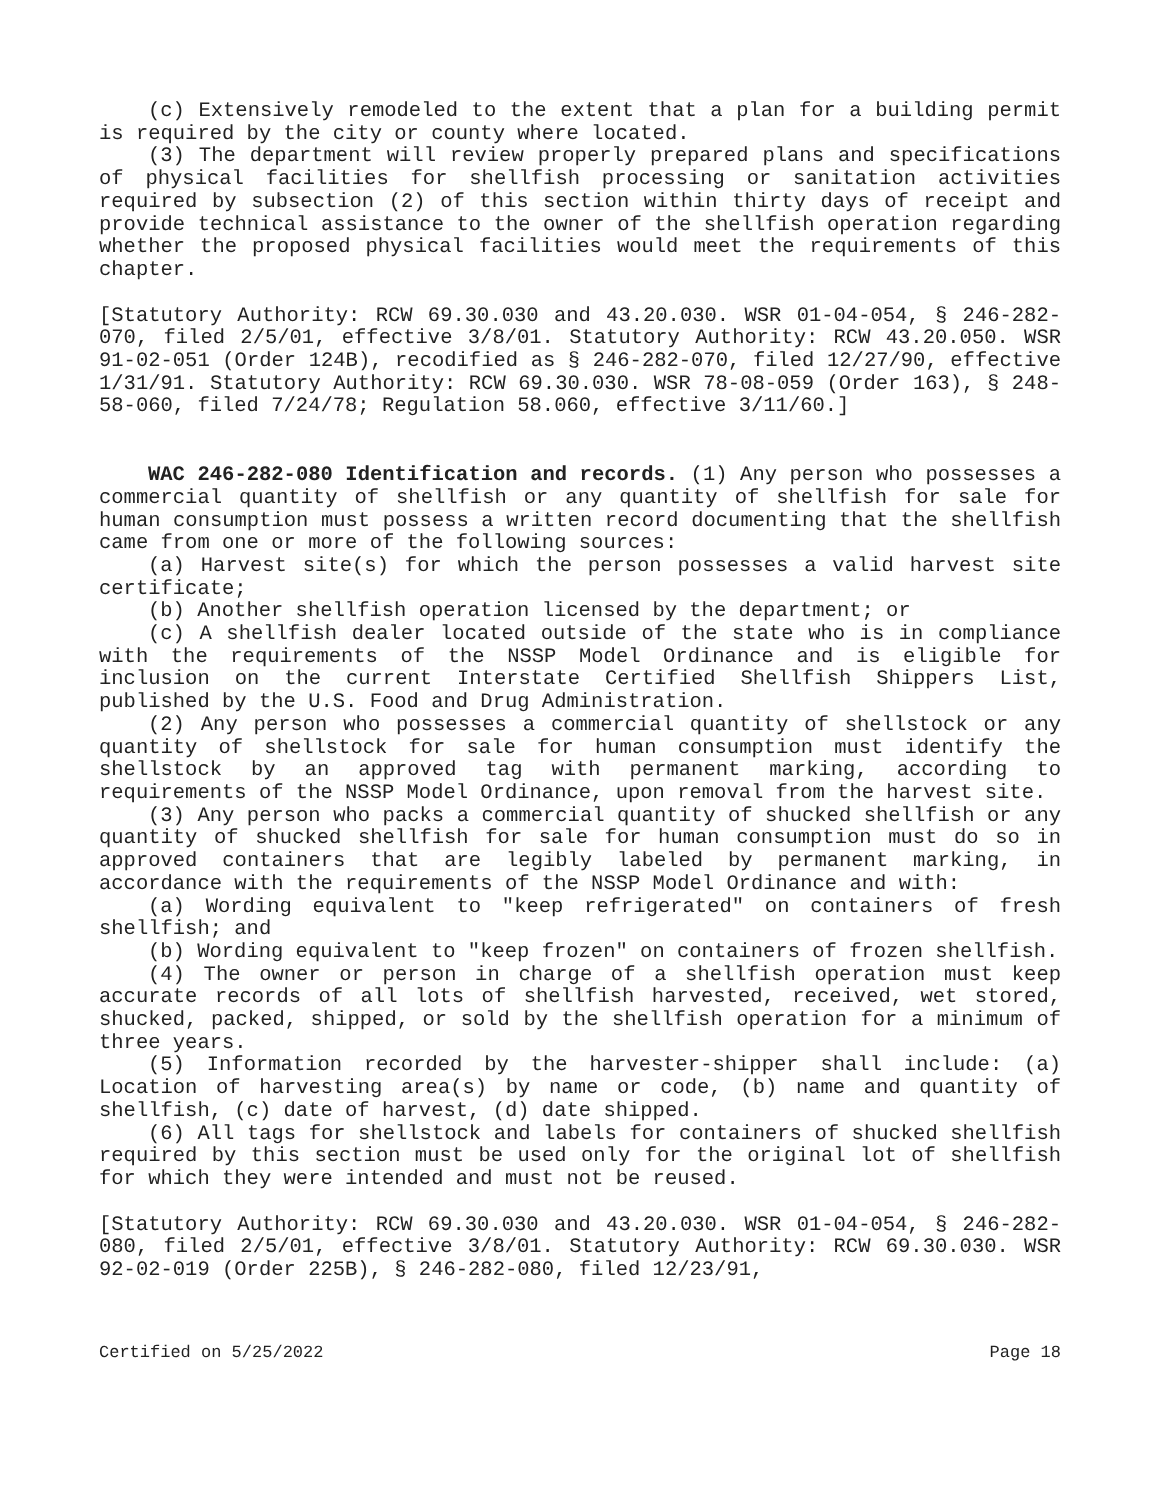(c) Extensively remodeled to the extent that a plan for a building permit is required by the city or county where located.
(3) The department will review properly prepared plans and specifications of physical facilities for shellfish processing or sanitation activities required by subsection (2) of this section within thirty days of receipt and provide technical assistance to the owner of the shellfish operation regarding whether the proposed physical facilities would meet the requirements of this chapter.
[Statutory Authority: RCW 69.30.030 and 43.20.030. WSR 01-04-054, § 246-282-070, filed 2/5/01, effective 3/8/01. Statutory Authority: RCW 43.20.050. WSR 91-02-051 (Order 124B), recodified as § 246-282-070, filed 12/27/90, effective 1/31/91. Statutory Authority: RCW 69.30.030. WSR 78-08-059 (Order 163), § 248-58-060, filed 7/24/78; Regulation 58.060, effective 3/11/60.]
WAC 246-282-080 Identification and records. (1) Any person who possesses a commercial quantity of shellfish or any quantity of shellfish for sale for human consumption must possess a written record documenting that the shellfish came from one or more of the following sources:
(a) Harvest site(s) for which the person possesses a valid harvest site certificate;
(b) Another shellfish operation licensed by the department; or
(c) A shellfish dealer located outside of the state who is in compliance with the requirements of the NSSP Model Ordinance and is eligible for inclusion on the current Interstate Certified Shellfish Shippers List, published by the U.S. Food and Drug Administration.
(2) Any person who possesses a commercial quantity of shellstock or any quantity of shellstock for sale for human consumption must identify the shellstock by an approved tag with permanent marking, according to requirements of the NSSP Model Ordinance, upon removal from the harvest site.
(3) Any person who packs a commercial quantity of shucked shellfish or any quantity of shucked shellfish for sale for human consumption must do so in approved containers that are legibly labeled by permanent marking, in accordance with the requirements of the NSSP Model Ordinance and with:
(a) Wording equivalent to "keep refrigerated" on containers of fresh shellfish; and
(b) Wording equivalent to "keep frozen" on containers of frozen shellfish.
(4) The owner or person in charge of a shellfish operation must keep accurate records of all lots of shellfish harvested, received, wet stored, shucked, packed, shipped, or sold by the shellfish operation for a minimum of three years.
(5) Information recorded by the harvester-shipper shall include: (a) Location of harvesting area(s) by name or code, (b) name and quantity of shellfish, (c) date of harvest, (d) date shipped.
(6) All tags for shellstock and labels for containers of shucked shellfish required by this section must be used only for the original lot of shellfish for which they were intended and must not be reused.
[Statutory Authority: RCW 69.30.030 and 43.20.030. WSR 01-04-054, § 246-282-080, filed 2/5/01, effective 3/8/01. Statutory Authority: RCW 69.30.030. WSR 92-02-019 (Order 225B), § 246-282-080, filed 12/23/91,
Certified on 5/25/2022 Page 18